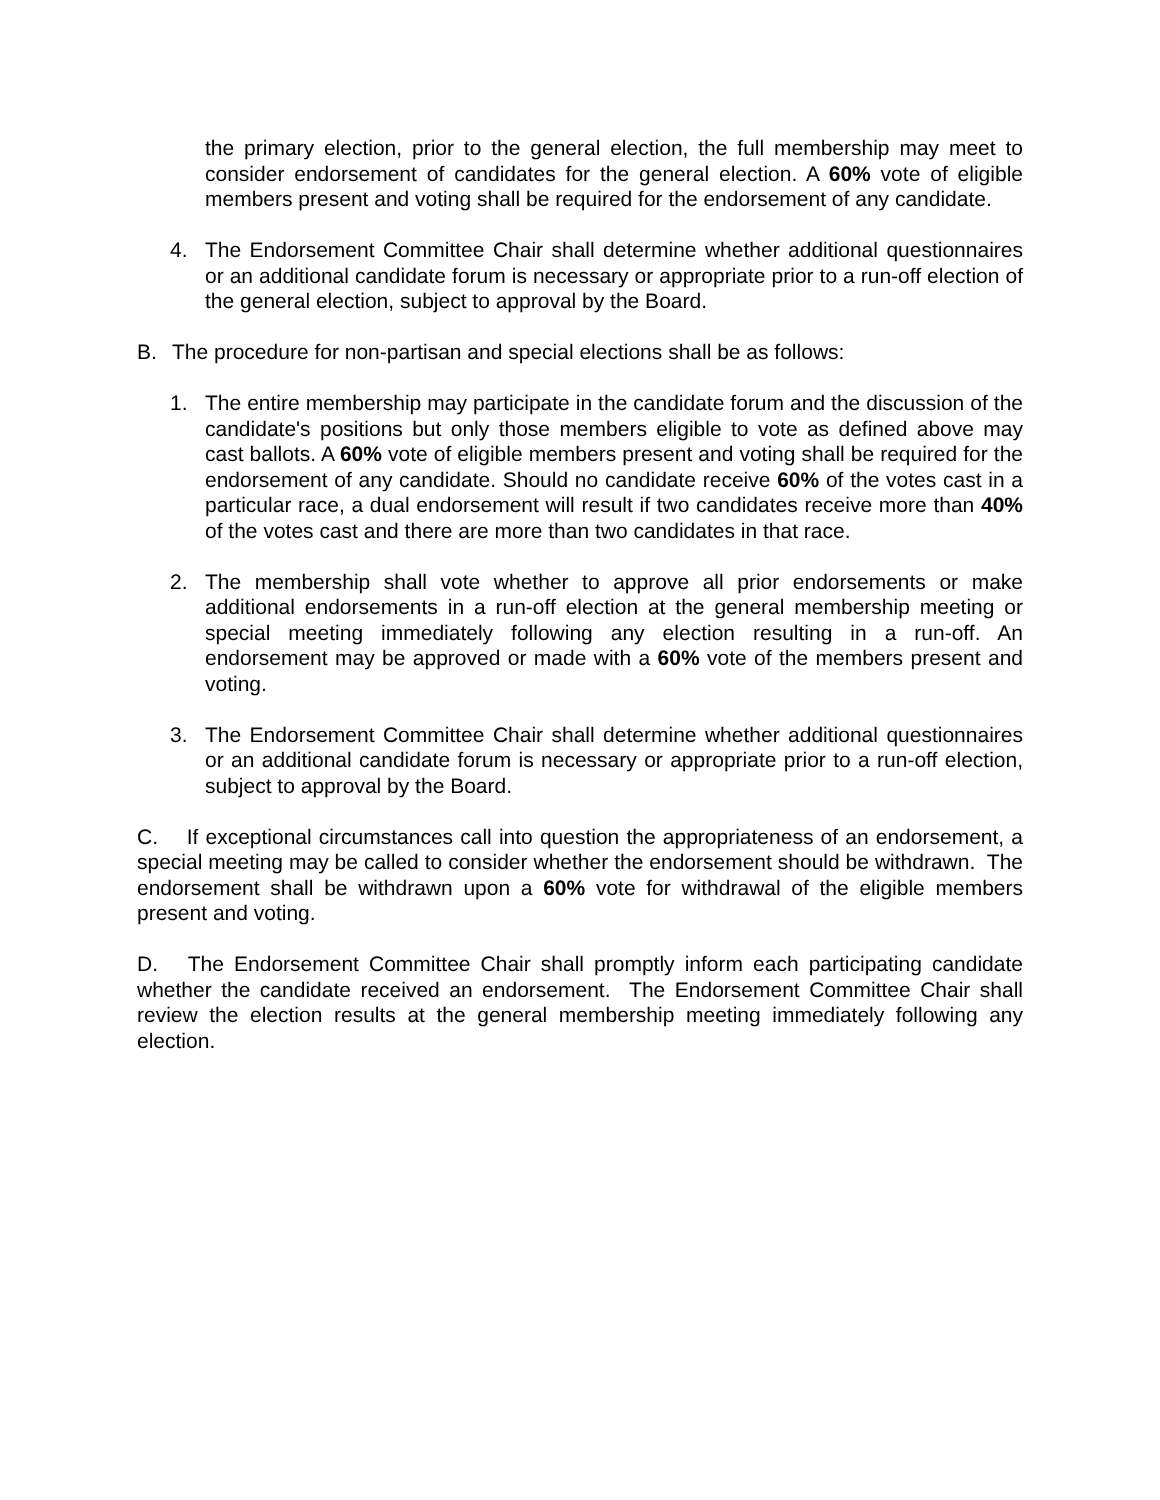the primary election, prior to the general election, the full membership may meet to consider endorsement of candidates for the general election. A 60% vote of eligible members present and voting shall be required for the endorsement of any candidate.
4. The Endorsement Committee Chair shall determine whether additional questionnaires or an additional candidate forum is necessary or appropriate prior to a run-off election of the general election, subject to approval by the Board.
B. The procedure for non-partisan and special elections shall be as follows:
1. The entire membership may participate in the candidate forum and the discussion of the candidate's positions but only those members eligible to vote as defined above may cast ballots. A 60% vote of eligible members present and voting shall be required for the endorsement of any candidate. Should no candidate receive 60% of the votes cast in a particular race, a dual endorsement will result if two candidates receive more than 40% of the votes cast and there are more than two candidates in that race.
2. The membership shall vote whether to approve all prior endorsements or make additional endorsements in a run-off election at the general membership meeting or special meeting immediately following any election resulting in a run-off. An endorsement may be approved or made with a 60% vote of the members present and voting.
3. The Endorsement Committee Chair shall determine whether additional questionnaires or an additional candidate forum is necessary or appropriate prior to a run-off election, subject to approval by the Board.
C. If exceptional circumstances call into question the appropriateness of an endorsement, a special meeting may be called to consider whether the endorsement should be withdrawn. The endorsement shall be withdrawn upon a 60% vote for withdrawal of the eligible members present and voting.
D. The Endorsement Committee Chair shall promptly inform each participating candidate whether the candidate received an endorsement. The Endorsement Committee Chair shall review the election results at the general membership meeting immediately following any election.